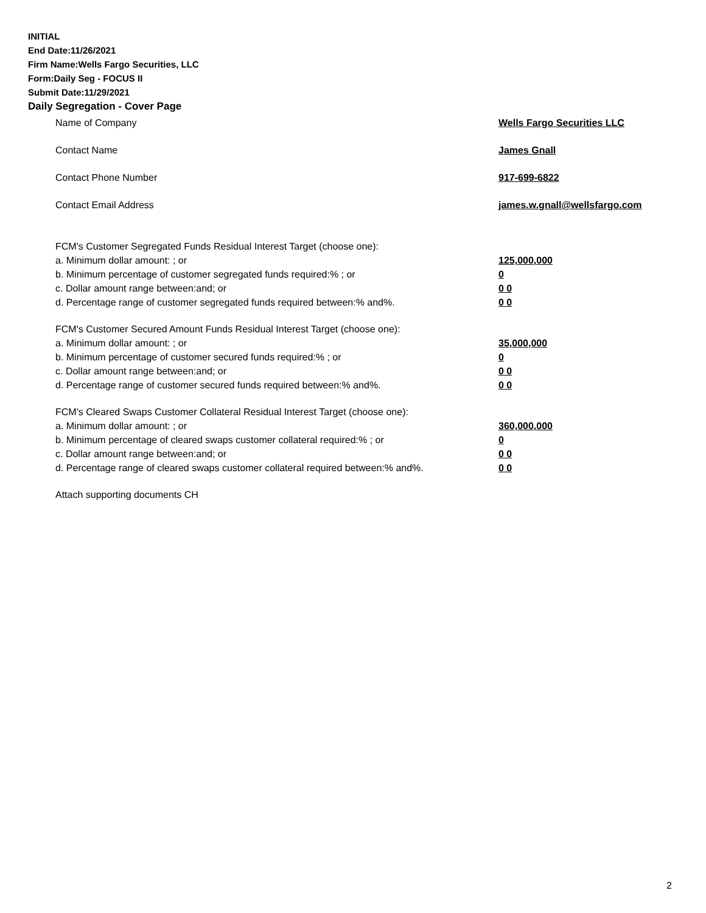INITIAL
End Date:11/26/2021
Firm Name:Wells Fargo Securities, LLC
Form:Daily Seg - FOCUS II
Submit Date:11/29/2021
Daily Segregation - Cover Page
Name of Company Wells Fargo Securities LLC
Contact Name James Gnall
Contact Phone Number 917-699-6822
Contact Email Address james.w.gnall@wellsfargo.com
FCM's Customer Segregated Funds Residual Interest Target (choose one):
a. Minimum dollar amount: ; or 125,000,000
b. Minimum percentage of customer segregated funds required:% ; or 0
c. Dollar amount range between:and; or 0 0
d. Percentage range of customer segregated funds required between:% and%. 0 0
FCM's Customer Secured Amount Funds Residual Interest Target (choose one):
a. Minimum dollar amount: ; or 35,000,000
b. Minimum percentage of customer secured funds required:% ; or 0
c. Dollar amount range between:and; or 0 0
d. Percentage range of customer secured funds required between:% and%. 0 0
FCM's Cleared Swaps Customer Collateral Residual Interest Target (choose one):
a. Minimum dollar amount: ; or 360,000,000
b. Minimum percentage of cleared swaps customer collateral required:% ; or 0
c. Dollar amount range between:and; or 0 0
d. Percentage range of cleared swaps customer collateral required between:% and%.
0 0
Attach supporting documents CH
2